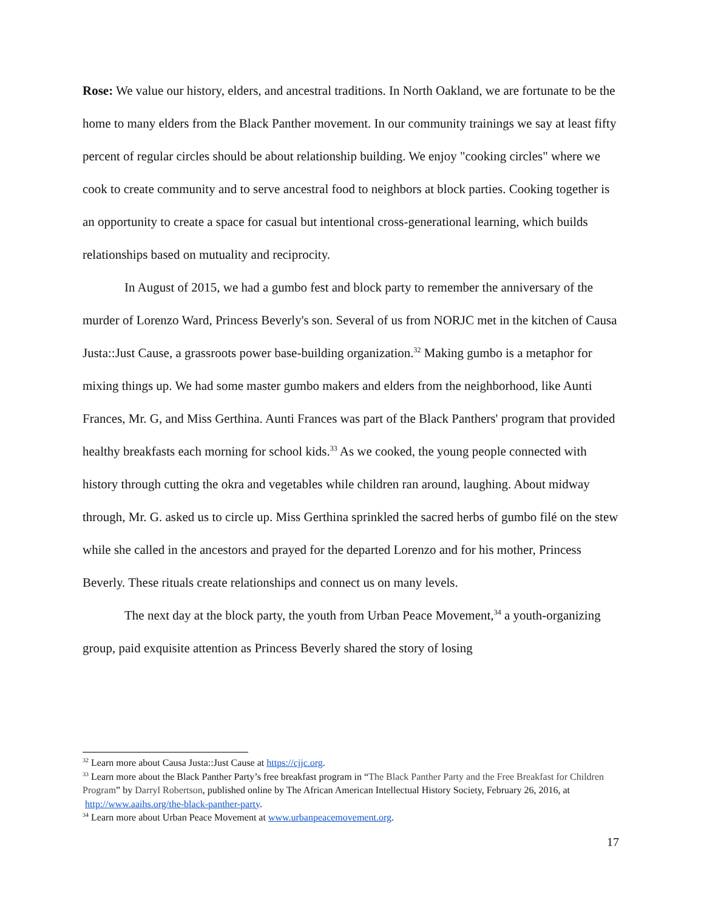Rose: We value our history, elders, and ancestral traditions. In North Oakland, we are fortunate to be the home to many elders from the Black Panther movement. In our community trainings we say at least fifty percent of regular circles should be about relationship building. We enjoy "cooking circles" where we cook to create community and to serve ancestral food to neighbors at block parties. Cooking together is an opportunity to create a space for casual but intentional cross-generational learning, which builds relationships based on mutuality and reciprocity.
In August of 2015, we had a gumbo fest and block party to remember the anniversary of the murder of Lorenzo Ward, Princess Beverly's son. Several of us from NORJC met in the kitchen of Causa Justa::Just Cause, a grassroots power base-building organization.<sup>32</sup> Making gumbo is a metaphor for mixing things up. We had some master gumbo makers and elders from the neighborhood, like Aunti Frances, Mr. G, and Miss Gerthina. Aunti Frances was part of the Black Panthers' program that provided healthy breakfasts each morning for school kids.<sup>33</sup> As we cooked, the young people connected with history through cutting the okra and vegetables while children ran around, laughing. About midway through, Mr. G. asked us to circle up. Miss Gerthina sprinkled the sacred herbs of gumbo filé on the stew while she called in the ancestors and prayed for the departed Lorenzo and for his mother, Princess Beverly. These rituals create relationships and connect us on many levels.
The next day at the block party, the youth from Urban Peace Movement,<sup>34</sup> a youth-organizing group, paid exquisite attention as Princess Beverly shared the story of losing
<sup>32</sup> Learn more about Causa Justa::Just Cause at https://cjjc.org.
<sup>33</sup> Learn more about the Black Panther Party’s free breakfast program in “The Black Panther Party and the Free Breakfast for Children Program” by Darryl Robertson, published online by The African American Intellectual History Society, February 26, 2016, at http://www.aaihs.org/the-black-panther-party.
<sup>34</sup> Learn more about Urban Peace Movement at www.urbanpeacemovement.org.
17